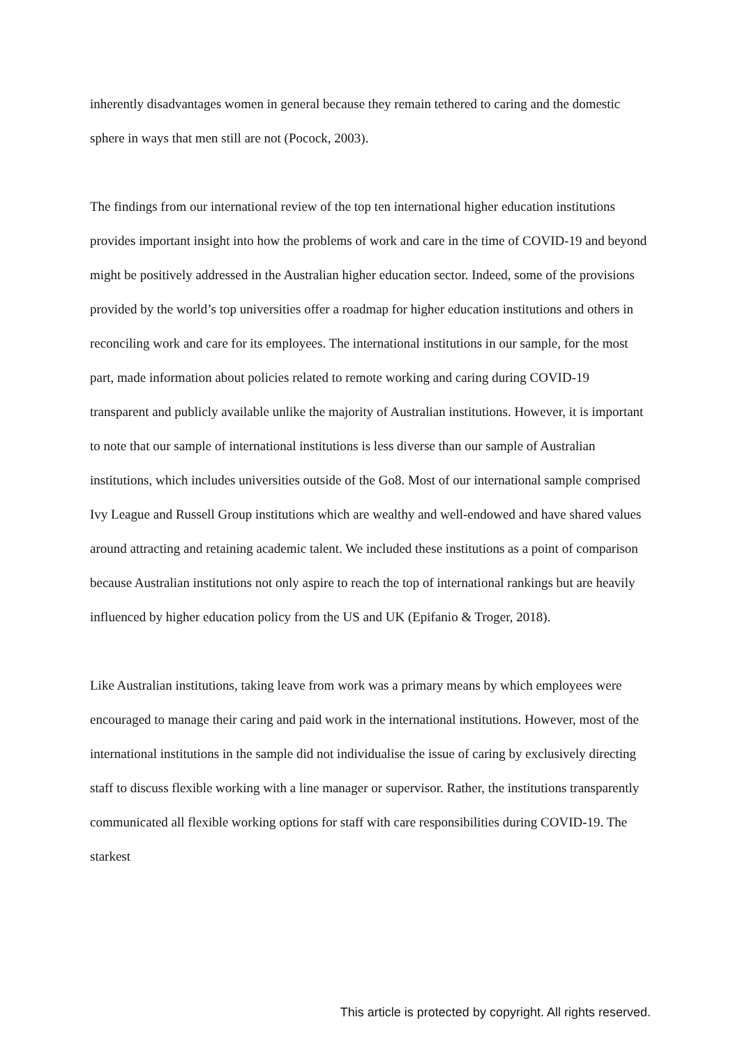inherently disadvantages women in general because they remain tethered to caring and the domestic sphere in ways that men still are not (Pocock, 2003).
The findings from our international review of the top ten international higher education institutions provides important insight into how the problems of work and care in the time of COVID-19 and beyond might be positively addressed in the Australian higher education sector. Indeed, some of the provisions provided by the world’s top universities offer a roadmap for higher education institutions and others in reconciling work and care for its employees. The international institutions in our sample, for the most part, made information about policies related to remote working and caring during COVID-19 transparent and publicly available unlike the majority of Australian institutions. However, it is important to note that our sample of international institutions is less diverse than our sample of Australian institutions, which includes universities outside of the Go8. Most of our international sample comprised Ivy League and Russell Group institutions which are wealthy and well-endowed and have shared values around attracting and retaining academic talent. We included these institutions as a point of comparison because Australian institutions not only aspire to reach the top of international rankings but are heavily influenced by higher education policy from the US and UK (Epifanio & Troger, 2018).
Like Australian institutions, taking leave from work was a primary means by which employees were encouraged to manage their caring and paid work in the international institutions. However, most of the international institutions in the sample did not individualise the issue of caring by exclusively directing staff to discuss flexible working with a line manager or supervisor. Rather, the institutions transparently communicated all flexible working options for staff with care responsibilities during COVID-19. The starkest
This article is protected by copyright. All rights reserved.